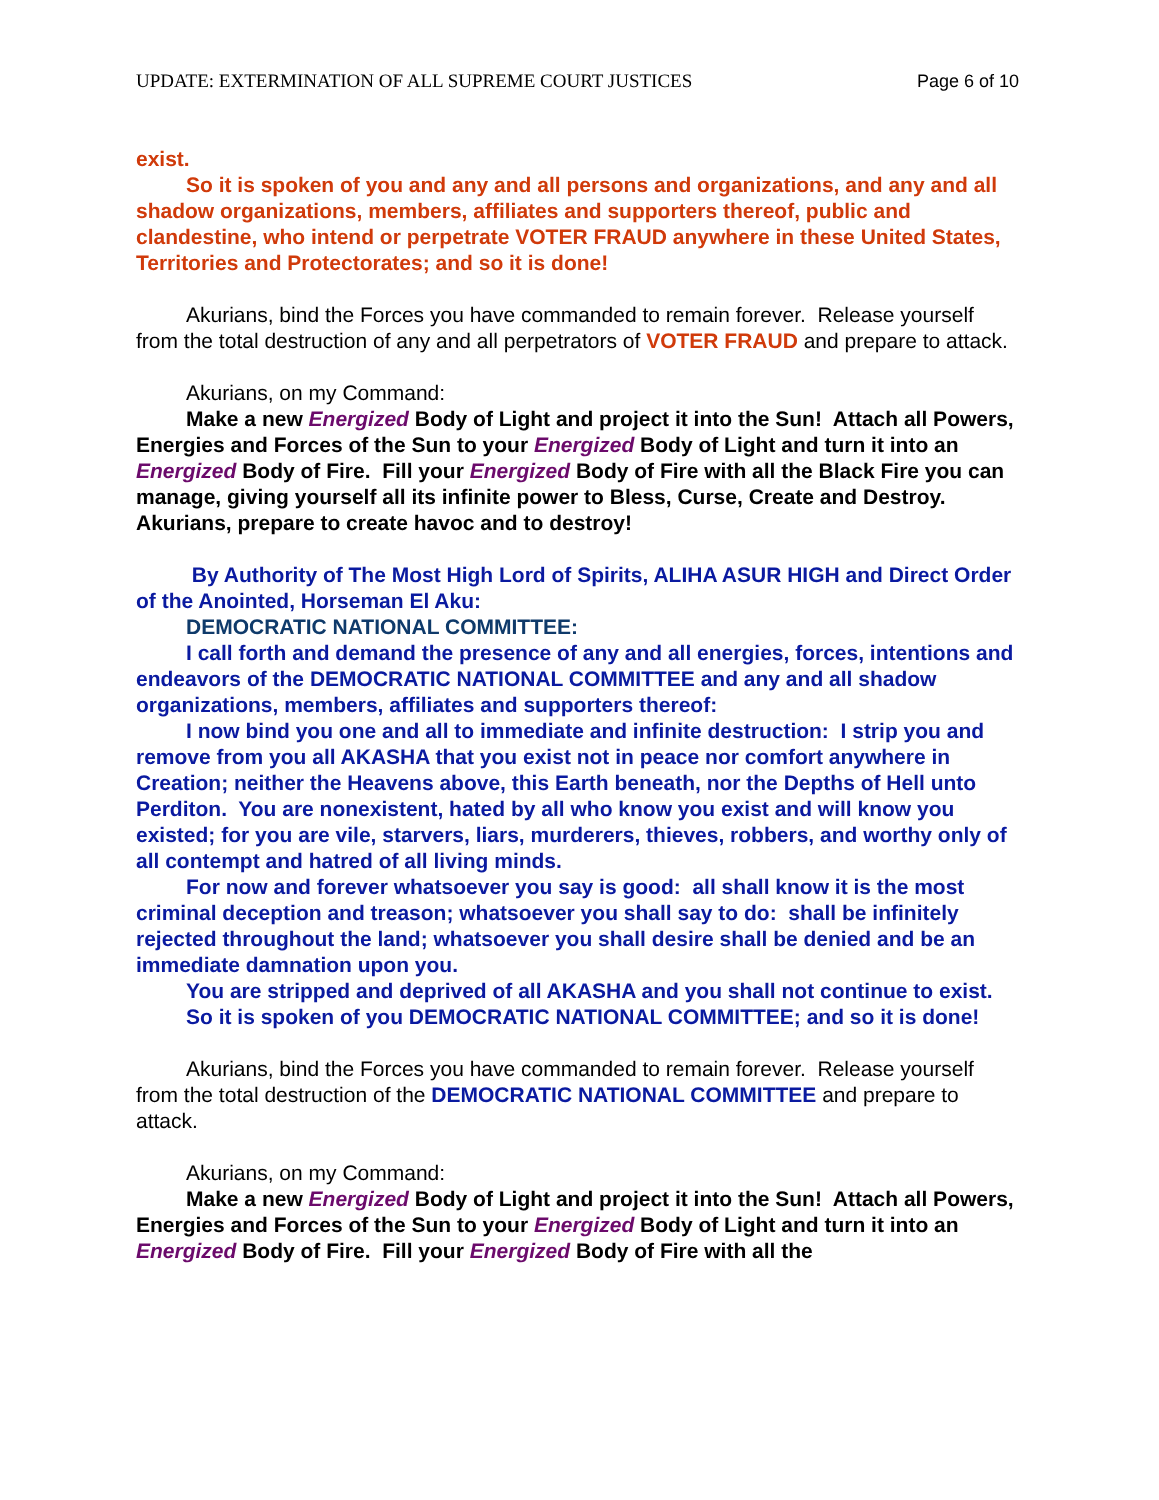UPDATE: EXTERMINATION OF ALL SUPREME COURT JUSTICES Page 6 of 10
exist.
So it is spoken of you and any and all persons and organizations, and any and all shadow organizations, members, affiliates and supporters thereof, public and clandestine, who intend or perpetrate VOTER FRAUD anywhere in these United States, Territories and Protectorates; and so it is done!
Akurians, bind the Forces you have commanded to remain forever. Release yourself from the total destruction of any and all perpetrators of VOTER FRAUD and prepare to attack.
Akurians, on my Command:
Make a new Energized Body of Light and project it into the Sun! Attach all Powers, Energies and Forces of the Sun to your Energized Body of Light and turn it into an Energized Body of Fire. Fill your Energized Body of Fire with all the Black Fire you can manage, giving yourself all its infinite power to Bless, Curse, Create and Destroy. Akurians, prepare to create havoc and to destroy!
By Authority of The Most High Lord of Spirits, ALIHA ASUR HIGH and Direct Order of the Anointed, Horseman El Aku:
DEMOCRATIC NATIONAL COMMITTEE:
I call forth and demand the presence of any and all energies, forces, intentions and endeavors of the DEMOCRATIC NATIONAL COMMITTEE and any and all shadow organizations, members, affiliates and supporters thereof:
I now bind you one and all to immediate and infinite destruction: I strip you and remove from you all AKASHA that you exist not in peace nor comfort anywhere in Creation; neither the Heavens above, this Earth beneath, nor the Depths of Hell unto Perditon. You are nonexistent, hated by all who know you exist and will know you existed; for you are vile, starvers, liars, murderers, thieves, robbers, and worthy only of all contempt and hatred of all living minds.
For now and forever whatsoever you say is good: all shall know it is the most criminal deception and treason; whatsoever you shall say to do: shall be infinitely rejected throughout the land; whatsoever you shall desire shall be denied and be an immediate damnation upon you.
You are stripped and deprived of all AKASHA and you shall not continue to exist.
So it is spoken of you DEMOCRATIC NATIONAL COMMITTEE; and so it is done!
Akurians, bind the Forces you have commanded to remain forever. Release yourself from the total destruction of the DEMOCRATIC NATIONAL COMMITTEE and prepare to attack.
Akurians, on my Command:
Make a new Energized Body of Light and project it into the Sun! Attach all Powers, Energies and Forces of the Sun to your Energized Body of Light and turn it into an Energized Body of Fire. Fill your Energized Body of Fire with all the